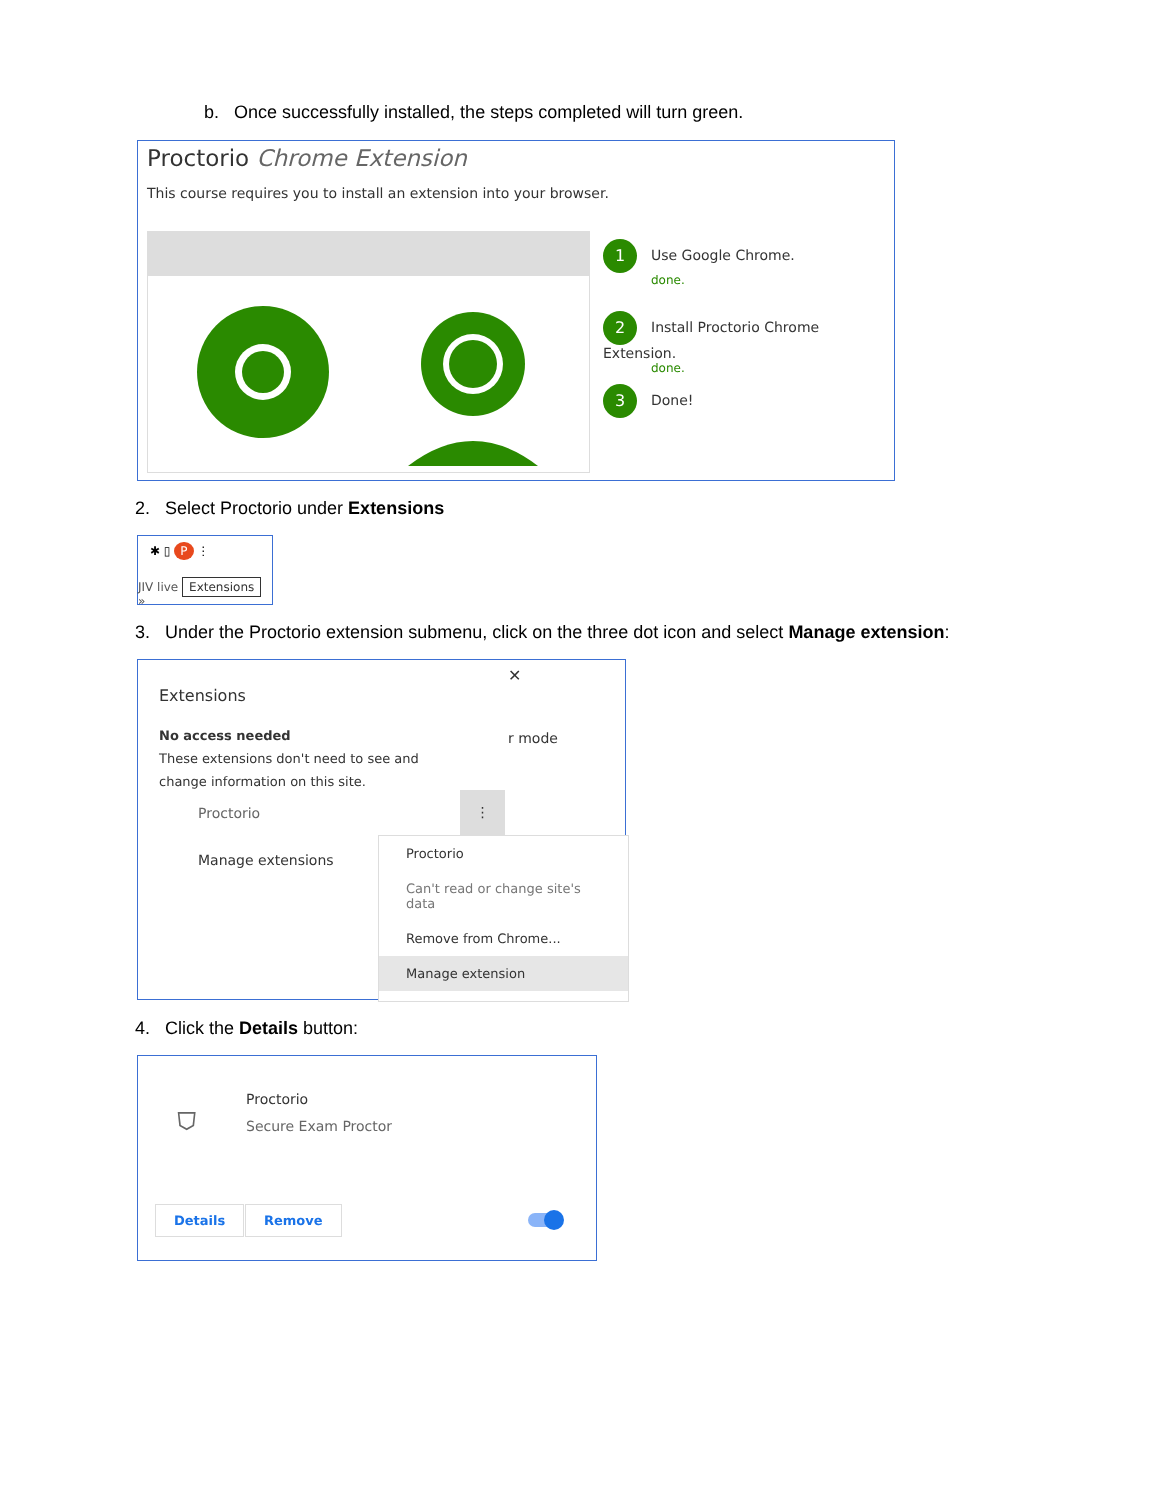b. Once successfully installed, the steps completed will turn green.
Proctorio Chrome Extension
This course requires you to install an extension into your browser.
1 Use Google Chrome.
done.
2 Install Proctorio Chrome Extension.
done.
3 Done!
2. Select Proctorio under Extensions
✱ ▯ P ⋮
JIV live Extensions »
3. Under the Proctorio extension submenu, click on the three dot icon and select Manage extension:
Extensions
✕
r mode
No access needed
These extensions don't need to see and change information on this site.
Proctorio
⋮
Manage extensions
Proctorio
Can't read or change site's data
Remove from Chrome...
Manage extension
4. Click the Details button:
⛉ Proctorio
Secure Exam Proctor
Details Remove